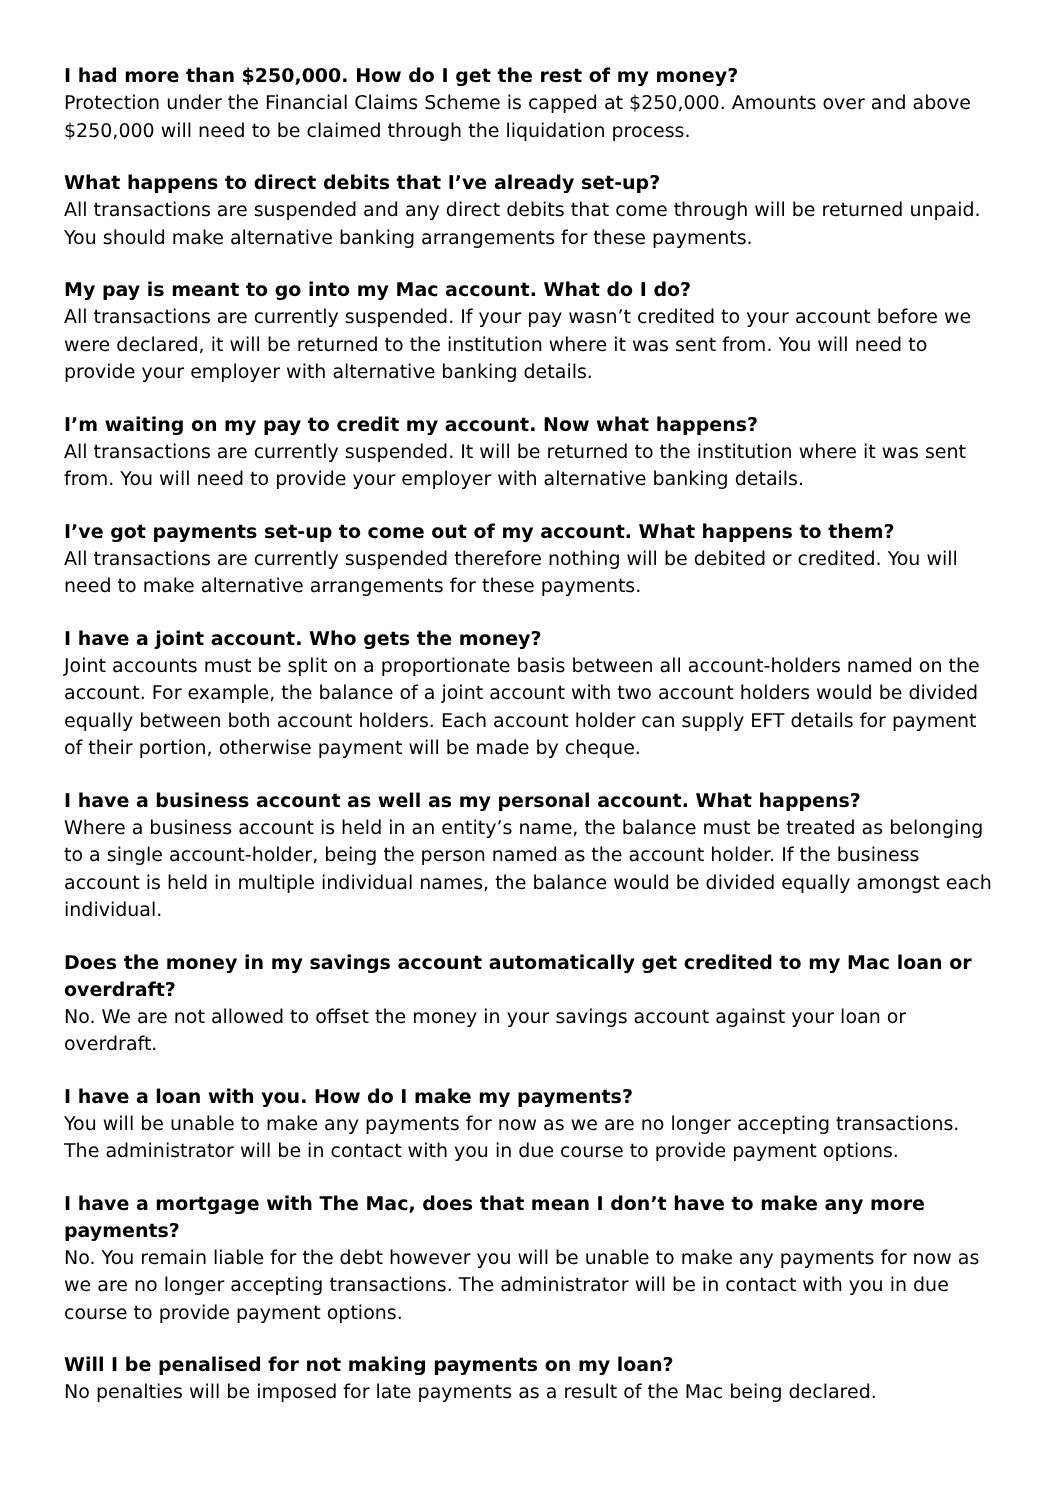I had more than $250,000. How do I get the rest of my money?
Protection under the Financial Claims Scheme is capped at $250,000. Amounts over and above $250,000 will need to be claimed through the liquidation process.
What happens to direct debits that I’ve already set-up?
All transactions are suspended and any direct debits that come through will be returned unpaid. You should make alternative banking arrangements for these payments.
My pay is meant to go into my Mac account. What do I do?
All transactions are currently suspended. If your pay wasn’t credited to your account before we were declared, it will be returned to the institution where it was sent from. You will need to provide your employer with alternative banking details.
I’m waiting on my pay to credit my account. Now what happens?
All transactions are currently suspended. It will be returned to the institution where it was sent from. You will need to provide your employer with alternative banking details.
I’ve got payments set-up to come out of my account. What happens to them?
All transactions are currently suspended therefore nothing will be debited or credited. You will need to make alternative arrangements for these payments.
I have a joint account. Who gets the money?
Joint accounts must be split on a proportionate basis between all account-holders named on the account. For example, the balance of a joint account with two account holders would be divided equally between both account holders. Each account holder can supply EFT details for payment of their portion, otherwise payment will be made by cheque.
I have a business account as well as my personal account. What happens?
Where a business account is held in an entity’s name, the balance must be treated as belonging to a single account-holder, being the person named as the account holder. If the business account is held in multiple individual names, the balance would be divided equally amongst each individual.
Does the money in my savings account automatically get credited to my Mac loan or overdraft?
No. We are not allowed to offset the money in your savings account against your loan or overdraft.
I have a loan with you. How do I make my payments?
You will be unable to make any payments for now as we are no longer accepting transactions. The administrator will be in contact with you in due course to provide payment options.
I have a mortgage with The Mac, does that mean I don’t have to make any more payments?
No. You remain liable for the debt however you will be unable to make any payments for now as we are no longer accepting transactions. The administrator will be in contact with you in due course to provide payment options.
Will I be penalised for not making payments on my loan?
No penalties will be imposed for late payments as a result of the Mac being declared.